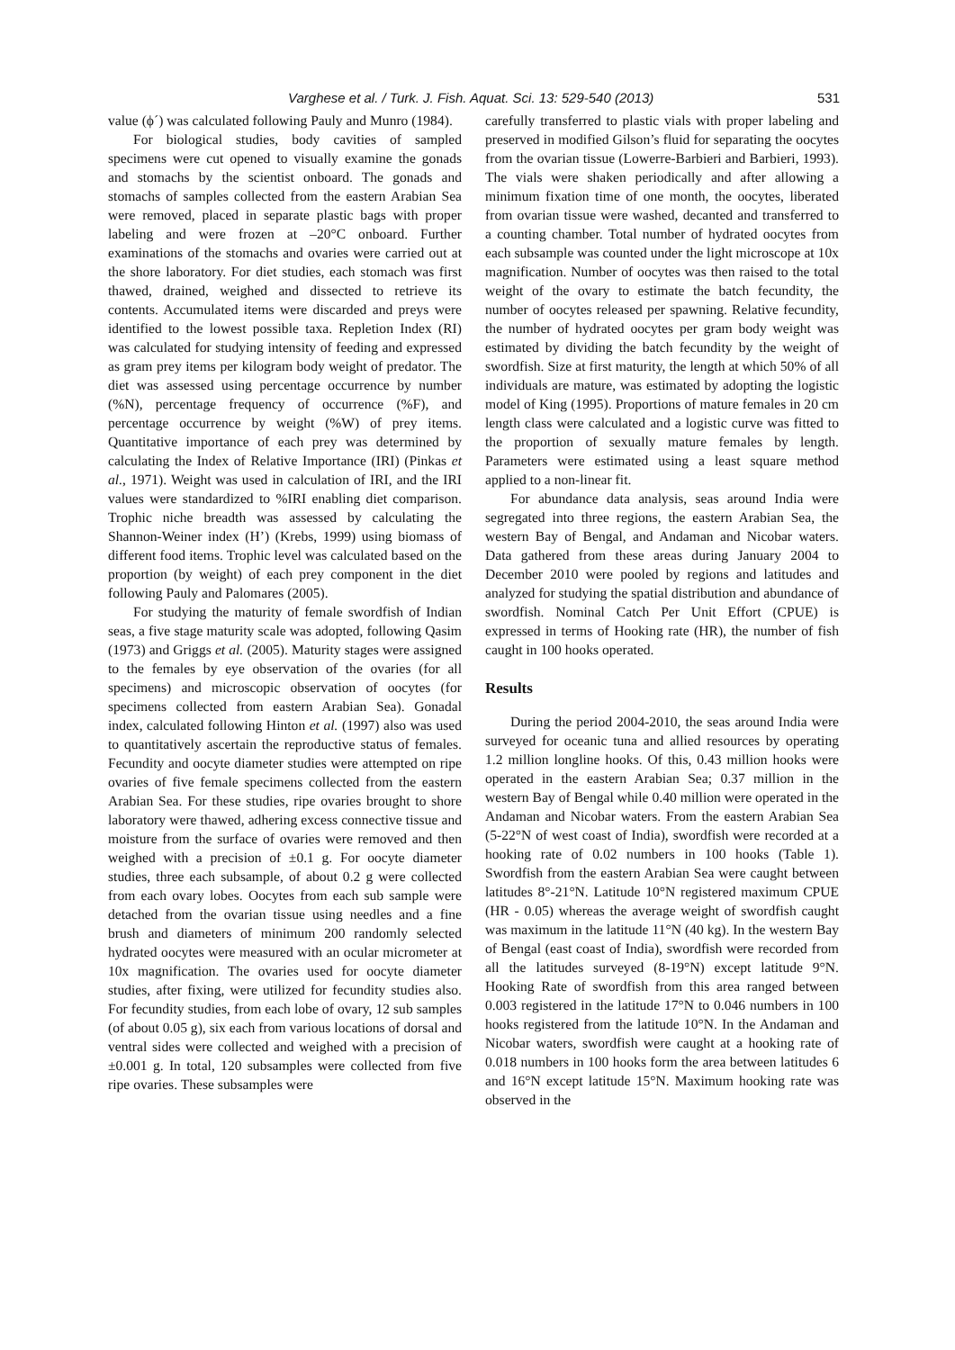Varghese et al. / Turk. J. Fish. Aquat. Sci. 13: 529-540 (2013) 531
value (ϕ´) was calculated following Pauly and Munro (1984).
For biological studies, body cavities of sampled specimens were cut opened to visually examine the gonads and stomachs by the scientist onboard. The gonads and stomachs of samples collected from the eastern Arabian Sea were removed, placed in separate plastic bags with proper labeling and were frozen at –20°C onboard. Further examinations of the stomachs and ovaries were carried out at the shore laboratory. For diet studies, each stomach was first thawed, drained, weighed and dissected to retrieve its contents. Accumulated items were discarded and preys were identified to the lowest possible taxa. Repletion Index (RI) was calculated for studying intensity of feeding and expressed as gram prey items per kilogram body weight of predator. The diet was assessed using percentage occurrence by number (%N), percentage frequency of occurrence (%F), and percentage occurrence by weight (%W) of prey items. Quantitative importance of each prey was determined by calculating the Index of Relative Importance (IRI) (Pinkas et al., 1971). Weight was used in calculation of IRI, and the IRI values were standardized to %IRI enabling diet comparison. Trophic niche breadth was assessed by calculating the Shannon-Weiner index (H’) (Krebs, 1999) using biomass of different food items. Trophic level was calculated based on the proportion (by weight) of each prey component in the diet following Pauly and Palomares (2005).
For studying the maturity of female swordfish of Indian seas, a five stage maturity scale was adopted, following Qasim (1973) and Griggs et al. (2005). Maturity stages were assigned to the females by eye observation of the ovaries (for all specimens) and microscopic observation of oocytes (for specimens collected from eastern Arabian Sea). Gonadal index, calculated following Hinton et al. (1997) also was used to quantitatively ascertain the reproductive status of females. Fecundity and oocyte diameter studies were attempted on ripe ovaries of five female specimens collected from the eastern Arabian Sea. For these studies, ripe ovaries brought to shore laboratory were thawed, adhering excess connective tissue and moisture from the surface of ovaries were removed and then weighed with a precision of ±0.1 g. For oocyte diameter studies, three each subsample, of about 0.2 g were collected from each ovary lobes. Oocytes from each sub sample were detached from the ovarian tissue using needles and a fine brush and diameters of minimum 200 randomly selected hydrated oocytes were measured with an ocular micrometer at 10x magnification. The ovaries used for oocyte diameter studies, after fixing, were utilized for fecundity studies also. For fecundity studies, from each lobe of ovary, 12 sub samples (of about 0.05 g), six each from various locations of dorsal and ventral sides were collected and weighed with a precision of ±0.001 g. In total, 120 subsamples were collected from five ripe ovaries. These subsamples were
carefully transferred to plastic vials with proper labeling and preserved in modified Gilson’s fluid for separating the oocytes from the ovarian tissue (Lowerre-Barbieri and Barbieri, 1993). The vials were shaken periodically and after allowing a minimum fixation time of one month, the oocytes, liberated from ovarian tissue were washed, decanted and transferred to a counting chamber. Total number of hydrated oocytes from each subsample was counted under the light microscope at 10x magnification. Number of oocytes was then raised to the total weight of the ovary to estimate the batch fecundity, the number of oocytes released per spawning. Relative fecundity, the number of hydrated oocytes per gram body weight was estimated by dividing the batch fecundity by the weight of swordfish. Size at first maturity, the length at which 50% of all individuals are mature, was estimated by adopting the logistic model of King (1995). Proportions of mature females in 20 cm length class were calculated and a logistic curve was fitted to the proportion of sexually mature females by length. Parameters were estimated using a least square method applied to a non-linear fit.
For abundance data analysis, seas around India were segregated into three regions, the eastern Arabian Sea, the western Bay of Bengal, and Andaman and Nicobar waters. Data gathered from these areas during January 2004 to December 2010 were pooled by regions and latitudes and analyzed for studying the spatial distribution and abundance of swordfish. Nominal Catch Per Unit Effort (CPUE) is expressed in terms of Hooking rate (HR), the number of fish caught in 100 hooks operated.
Results
During the period 2004-2010, the seas around India were surveyed for oceanic tuna and allied resources by operating 1.2 million longline hooks. Of this, 0.43 million hooks were operated in the eastern Arabian Sea; 0.37 million in the western Bay of Bengal while 0.40 million were operated in the Andaman and Nicobar waters. From the eastern Arabian Sea (5-22°N of west coast of India), swordfish were recorded at a hooking rate of 0.02 numbers in 100 hooks (Table 1). Swordfish from the eastern Arabian Sea were caught between latitudes 8°-21°N. Latitude 10°N registered maximum CPUE (HR - 0.05) whereas the average weight of swordfish caught was maximum in the latitude 11°N (40 kg). In the western Bay of Bengal (east coast of India), swordfish were recorded from all the latitudes surveyed (8-19°N) except latitude 9°N. Hooking Rate of swordfish from this area ranged between 0.003 registered in the latitude 17°N to 0.046 numbers in 100 hooks registered from the latitude 10°N. In the Andaman and Nicobar waters, swordfish were caught at a hooking rate of 0.018 numbers in 100 hooks form the area between latitudes 6 and 16°N except latitude 15°N. Maximum hooking rate was observed in the